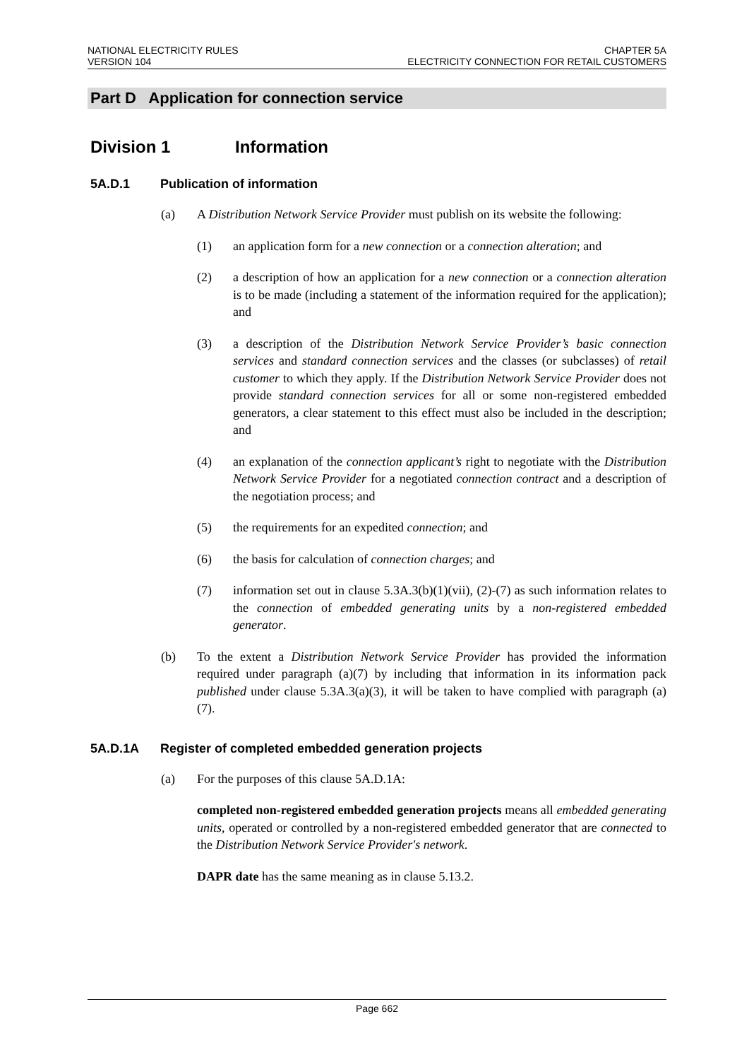NATIONAL ELECTRICITY RULES
VERSION 104
CHAPTER 5A
ELECTRICITY CONNECTION FOR RETAIL CUSTOMERS
Part D Application for connection service
Division 1 Information
5A.D.1 Publication of information
(a) A Distribution Network Service Provider must publish on its website the following:
(1) an application form for a new connection or a connection alteration; and
(2) a description of how an application for a new connection or a connection alteration is to be made (including a statement of the information required for the application); and
(3) a description of the Distribution Network Service Provider’s basic connection services and standard connection services and the classes (or subclasses) of retail customer to which they apply. If the Distribution Network Service Provider does not provide standard connection services for all or some non-registered embedded generators, a clear statement to this effect must also be included in the description; and
(4) an explanation of the connection applicant’s right to negotiate with the Distribution Network Service Provider for a negotiated connection contract and a description of the negotiation process; and
(5) the requirements for an expedited connection; and
(6) the basis for calculation of connection charges; and
(7) information set out in clause 5.3A.3(b)(1)(vii), (2)-(7) as such information relates to the connection of embedded generating units by a non-registered embedded generator.
(b) To the extent a Distribution Network Service Provider has provided the information required under paragraph (a)(7) by including that information in its information pack published under clause 5.3A.3(a)(3), it will be taken to have complied with paragraph (a)(7).
5A.D.1A Register of completed embedded generation projects
(a) For the purposes of this clause 5A.D.1A:
completed non-registered embedded generation projects means all embedded generating units, operated or controlled by a non-registered embedded generator that are connected to the Distribution Network Service Provider's network.
DAPR date has the same meaning as in clause 5.13.2.
Page 662